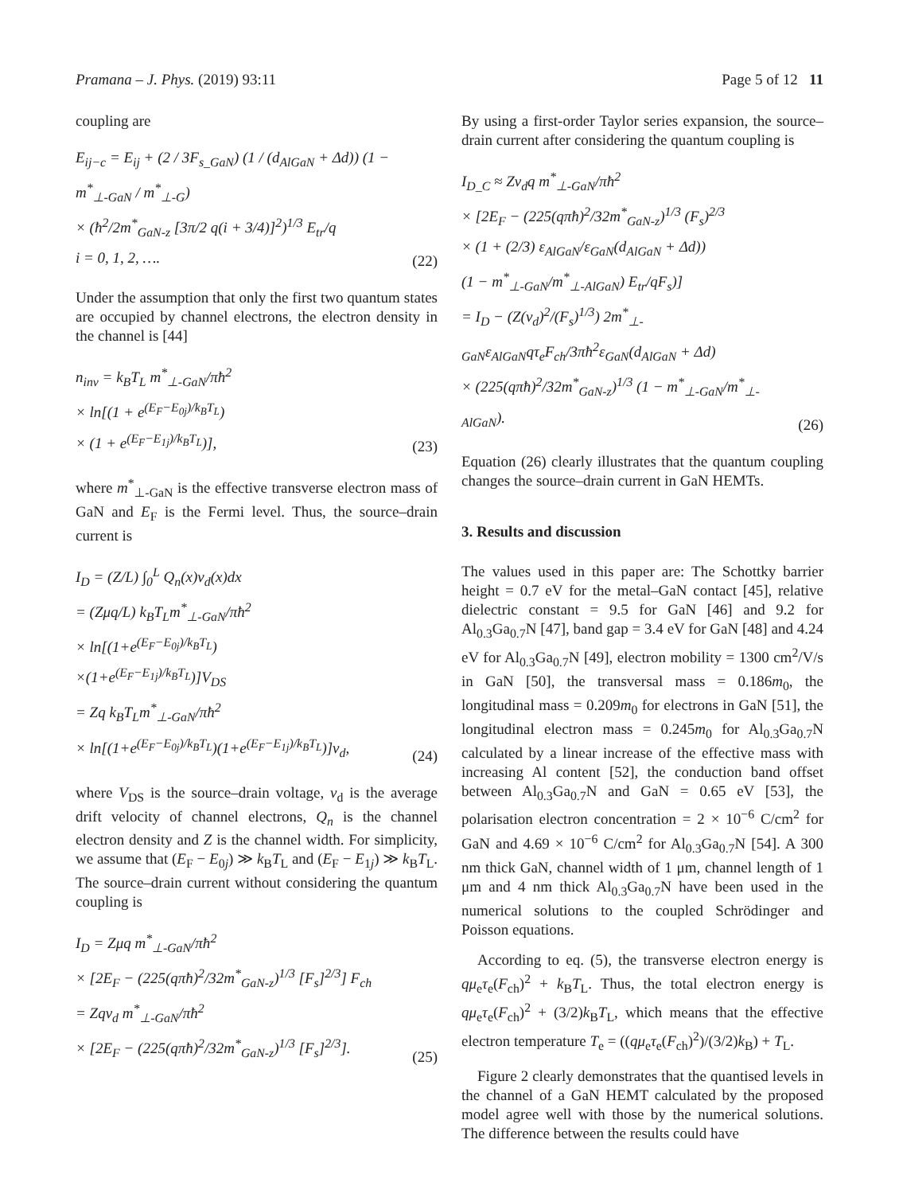Pramana – J. Phys. (2019) 93:11 Page 5 of 12 11
coupling are
E<sub>ij−c</sub> = E<sub>ij</sub> + (2 / 3F<sub>s_GaN</sub>) (1 / (d<sub>AlGaN</sub> + Δd)) (1 − m<sup>*</sup><sub>⊥-GaN</sub> / m<sup>*</sup><sub>⊥-G</sub>)
× (ħ<sup>2</sup>/2m<sup>*</sup><sub>GaN-z</sub> [3π/2 q(i + 3/4)]<sup>2</sup>)<sup>1/3</sup> E<sub>tr</sub>/q
i = 0, 1, 2, ….
(22)
Under the assumption that only the first two quantum states are occupied by channel electrons, the electron density in the channel is [44]
n<sub>inv</sub> = k<sub>B</sub>T<sub>L</sub> m<sup>*</sup><sub>⊥-GaN</sub>/πħ<sup>2</sup>
× ln[(1 + e<sup>(E<sub>F</sub>−E<sub>0j</sub>)/k<sub>B</sub>T<sub>L</sub></sup>)
× (1 + e<sup>(E<sub>F</sub>−E<sub>1j</sub>)/k<sub>B</sub>T<sub>L</sub></sup>)],
(23)
where m<sup>*</sup><sub>⊥-GaN</sub> is the effective transverse electron mass of GaN and E<sub>F</sub> is the Fermi level. Thus, the source–drain current is
I<sub>D</sub> = (Z/L) ∫<sub>0</sub><sup>L</sup> Q<sub>n</sub>(x)v<sub>d</sub>(x)dx
= (Zμq/L) k<sub>B</sub>T<sub>L</sub>m<sup>*</sup><sub>⊥-GaN</sub>/πħ<sup>2</sup>
× ln[(1+e<sup>(E<sub>F</sub>−E<sub>0j</sub>)/k<sub>B</sub>T<sub>L</sub></sup>)
×(1+e<sup>(E<sub>F</sub>−E<sub>1j</sub>)/k<sub>B</sub>T<sub>L</sub></sup>)]V<sub>DS</sub>
= Zq k<sub>B</sub>T<sub>L</sub>m<sup>*</sup><sub>⊥-GaN</sub>/πħ<sup>2</sup>
× ln[(1+e<sup>(E<sub>F</sub>−E<sub>0j</sub>)/k<sub>B</sub>T<sub>L</sub></sup>)(1+e<sup>(E<sub>F</sub>−E<sub>1j</sub>)/k<sub>B</sub>T<sub>L</sub></sup>)]v<sub>d</sub>,
(24)
where V<sub>DS</sub> is the source–drain voltage, v<sub>d</sub> is the average drift velocity of channel electrons, Q<sub>n</sub> is the channel electron density and Z is the channel width. For simplicity, we assume that (E<sub>F</sub> − E<sub>0j</sub>) ≫ k<sub>B</sub>T<sub>L</sub> and (E<sub>F</sub> − E<sub>1j</sub>) ≫ k<sub>B</sub>T<sub>L</sub>. The source–drain current without considering the quantum coupling is
I<sub>D</sub> = Zμq m<sup>*</sup><sub>⊥-GaN</sub>/πħ<sup>2</sup>
× [2E<sub>F</sub> − (225(qπħ)<sup>2</sup>/32m<sup>*</sup><sub>GaN-z</sub>)<sup>1/3</sup> [F<sub>s</sub>]<sup>2/3</sup>] F<sub>ch</sub>
= Zqv<sub>d</sub> m<sup>*</sup><sub>⊥-GaN</sub>/πħ<sup>2</sup>
× [2E<sub>F</sub> − (225(qπħ)<sup>2</sup>/32m<sup>*</sup><sub>GaN-z</sub>)<sup>1/3</sup> [F<sub>s</sub>]<sup>2/3</sup>].
(25)
By using a first-order Taylor series expansion, the source–drain current after considering the quantum coupling is
I<sub>D_C</sub> ≈ Zv<sub>d</sub>q m<sup>*</sup><sub>⊥-GaN</sub>/πħ<sup>2</sup>
× [2E<sub>F</sub> − (225(qπħ)<sup>2</sup>/32m<sup>*</sup><sub>GaN-z</sub>)<sup>1/3</sup> (F<sub>s</sub>)<sup>2/3</sup>
× (1 + (2/3) ε<sub>AlGaN</sub>/ε<sub>GaN</sub>(d<sub>AlGaN</sub> + Δd))
(1 − m<sup>*</sup><sub>⊥-GaN</sub>/m<sup>*</sup><sub>⊥-AlGaN</sub>) E<sub>tr</sub>/qF<sub>s</sub>)]
= I<sub>D</sub> − (Z(v<sub>d</sub>)<sup>2</sup>/(F<sub>s</sub>)<sup>1/3</sup>) 2m<sup>*</sup><sub>⊥-GaN</sub>ε<sub>AlGaN</sub>qτ<sub>e</sub>F<sub>ch</sub>/3πħ<sup>2</sup>ε<sub>GaN</sub>(d<sub>AlGaN</sub> + Δd)
× (225(qπħ)<sup>2</sup>/32m<sup>*</sup><sub>GaN-z</sub>)<sup>1/3</sup> (1 − m<sup>*</sup><sub>⊥-GaN</sub>/m<sup>*</sup><sub>⊥-AlGaN</sub>).
(26)
Equation (26) clearly illustrates that the quantum coupling changes the source–drain current in GaN HEMTs.
3. Results and discussion
The values used in this paper are: The Schottky barrier height = 0.7 eV for the metal–GaN contact [45], relative dielectric constant = 9.5 for GaN [46] and 9.2 for Al<sub>0.3</sub>Ga<sub>0.7</sub>N [47], band gap = 3.4 eV for GaN [48] and 4.24 eV for Al<sub>0.3</sub>Ga<sub>0.7</sub>N [49], electron mobility = 1300 cm<sup>2</sup>/V/s in GaN [50], the transversal mass = 0.186m<sub>0</sub>, the longitudinal mass = 0.209m<sub>0</sub> for electrons in GaN [51], the longitudinal electron mass = 0.245m<sub>0</sub> for Al<sub>0.3</sub>Ga<sub>0.7</sub>N calculated by a linear increase of the effective mass with increasing Al content [52], the conduction band offset between Al<sub>0.3</sub>Ga<sub>0.7</sub>N and GaN = 0.65 eV [53], the polarisation electron concentration = 2 × 10<sup>−6</sup> C/cm<sup>2</sup> for GaN and 4.69 × 10<sup>−6</sup> C/cm<sup>2</sup> for Al<sub>0.3</sub>Ga<sub>0.7</sub>N [54]. A 300 nm thick GaN, channel width of 1 μm, channel length of 1 μm and 4 nm thick Al<sub>0.3</sub>Ga<sub>0.7</sub>N have been used in the numerical solutions to the coupled Schrödinger and Poisson equations.
According to eq. (5), the transverse electron energy is qμ<sub>e</sub>τ<sub>e</sub>(F<sub>ch</sub>)<sup>2</sup> + k<sub>B</sub>T<sub>L</sub>. Thus, the total electron energy is qμ<sub>e</sub>τ<sub>e</sub>(F<sub>ch</sub>)<sup>2</sup> + (3/2)k<sub>B</sub>T<sub>L</sub>, which means that the effective electron temperature T<sub>e</sub> = ((qμ<sub>e</sub>τ<sub>e</sub>(F<sub>ch</sub>)<sup>2</sup>)/(3/2)k<sub>B</sub>) + T<sub>L</sub>.
Figure 2 clearly demonstrates that the quantised levels in the channel of a GaN HEMT calculated by the proposed model agree well with those by the numerical solutions. The difference between the results could have